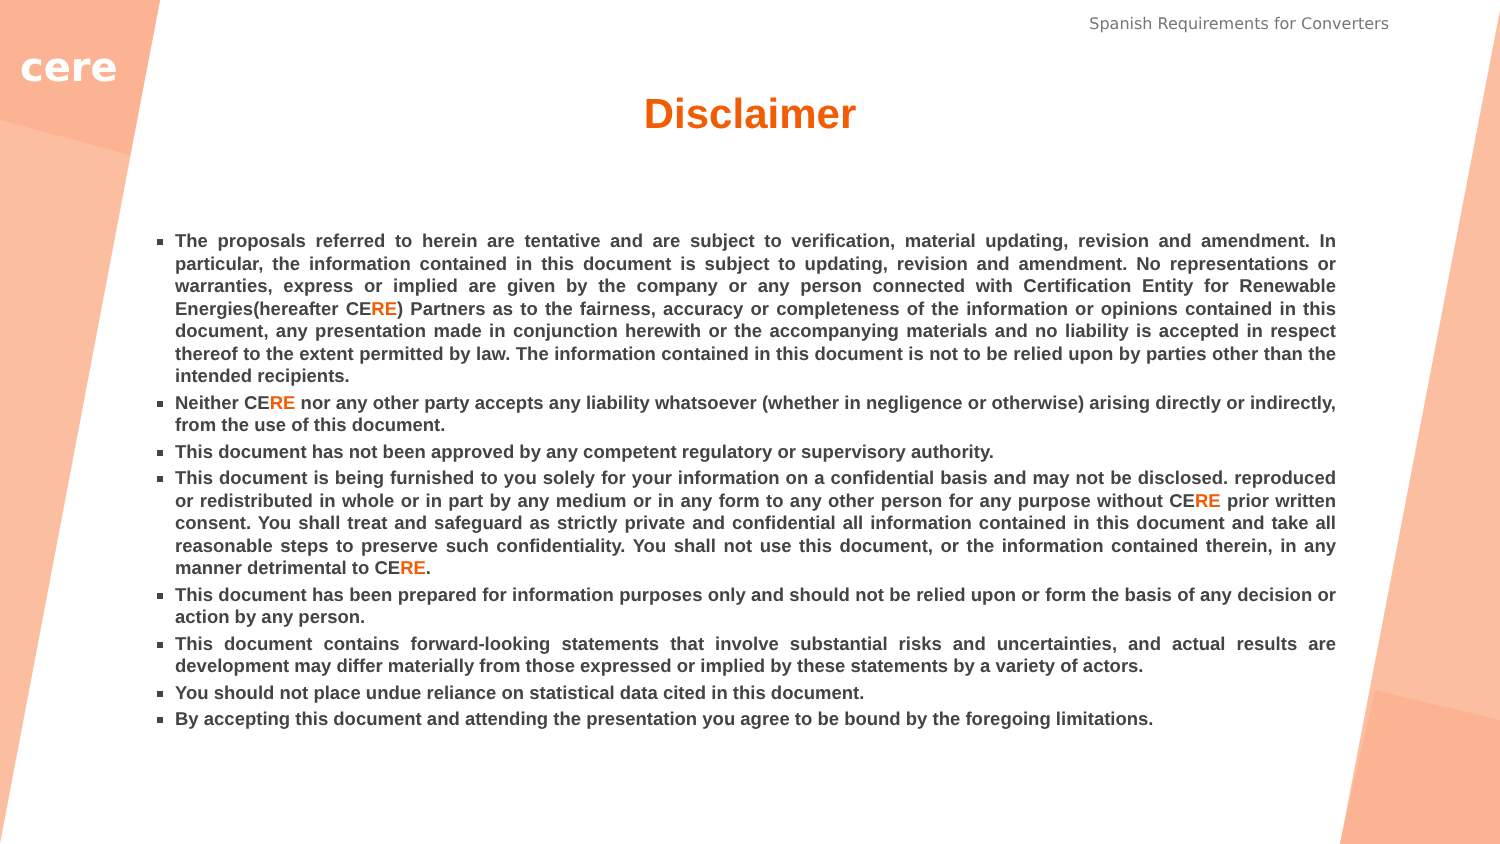cere
Spanish Requirements for Converters
Disclaimer
The proposals referred to herein are tentative and are subject to verification, material updating, revision and amendment. In particular, the information contained in this document is subject to updating, revision and amendment. No representations or warranties, express or implied are given by the company or any person connected with Certification Entity for Renewable Energies(hereafter CERE) Partners as to the fairness, accuracy or completeness of the information or opinions contained in this document, any presentation made in conjunction herewith or the accompanying materials and no liability is accepted in respect thereof to the extent permitted by law. The information contained in this document is not to be relied upon by parties other than the intended recipients.
Neither CERE nor any other party accepts any liability whatsoever (whether in negligence or otherwise) arising directly or indirectly, from the use of this document.
This document has not been approved by any competent regulatory or supervisory authority.
This document is being furnished to you solely for your information on a confidential basis and may not be disclosed. reproduced or redistributed in whole or in part by any medium or in any form to any other person for any purpose without CERE prior written consent. You shall treat and safeguard as strictly private and confidential all information contained in this document and take all reasonable steps to preserve such confidentiality. You shall not use this document, or the information contained therein, in any manner detrimental to CERE.
This document has been prepared for information purposes only and should not be relied upon or form the basis of any decision or action by any person.
This document contains forward-looking statements that involve substantial risks and uncertainties, and actual results are development may differ materially from those expressed or implied by these statements by a variety of actors.
You should not place undue reliance on statistical data cited in this document.
By accepting this document and attending the presentation you agree to be bound by the foregoing limitations.